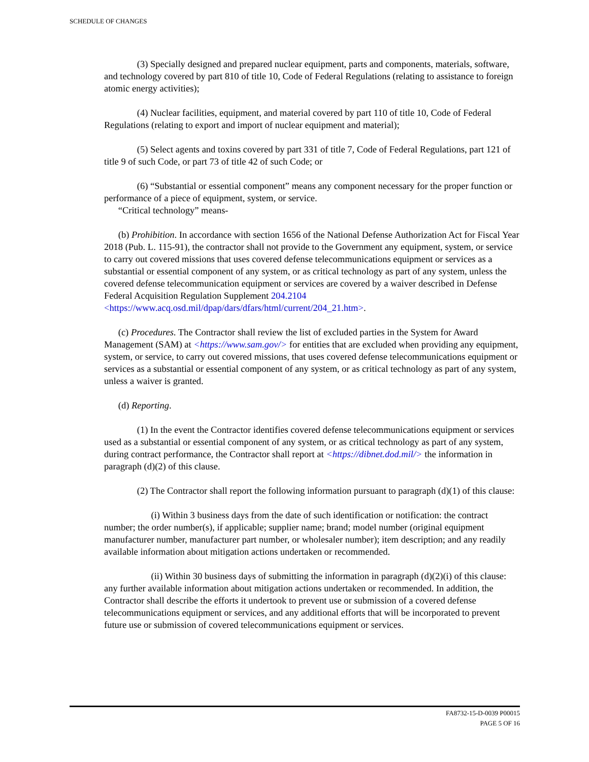SCHEDULE OF CHANGES
(3) Specially designed and prepared nuclear equipment, parts and components, materials, software, and technology covered by part 810 of title 10, Code of Federal Regulations (relating to assistance to foreign atomic energy activities);
(4) Nuclear facilities, equipment, and material covered by part 110 of title 10, Code of Federal Regulations (relating to export and import of nuclear equipment and material);
(5) Select agents and toxins covered by part 331 of title 7, Code of Federal Regulations, part 121 of title 9 of such Code, or part 73 of title 42 of such Code; or
(6) “Substantial or essential component” means any component necessary for the proper function or performance of a piece of equipment, system, or service.
“Critical technology” means-
(b) Prohibition. In accordance with section 1656 of the National Defense Authorization Act for Fiscal Year 2018 (Pub. L. 115-91), the contractor shall not provide to the Government any equipment, system, or service to carry out covered missions that uses covered defense telecommunications equipment or services as a substantial or essential component of any system, or as critical technology as part of any system, unless the covered defense telecommunication equipment or services are covered by a waiver described in Defense Federal Acquisition Regulation Supplement 204.2104 <https://www.acq.osd.mil/dpap/dars/dfars/html/current/204_21.htm>.
(c) Procedures. The Contractor shall review the list of excluded parties in the System for Award Management (SAM) at <https://www.sam.gov/> for entities that are excluded when providing any equipment, system, or service, to carry out covered missions, that uses covered defense telecommunications equipment or services as a substantial or essential component of any system, or as critical technology as part of any system, unless a waiver is granted.
(d) Reporting.
(1) In the event the Contractor identifies covered defense telecommunications equipment or services used as a substantial or essential component of any system, or as critical technology as part of any system, during contract performance, the Contractor shall report at <https://dibnet.dod.mil/> the information in paragraph (d)(2) of this clause.
(2) The Contractor shall report the following information pursuant to paragraph (d)(1) of this clause:
(i) Within 3 business days from the date of such identification or notification: the contract number; the order number(s), if applicable; supplier name; brand; model number (original equipment manufacturer number, manufacturer part number, or wholesaler number); item description; and any readily available information about mitigation actions undertaken or recommended.
(ii) Within 30 business days of submitting the information in paragraph (d)(2)(i) of this clause: any further available information about mitigation actions undertaken or recommended. In addition, the Contractor shall describe the efforts it undertook to prevent use or submission of a covered defense telecommunications equipment or services, and any additional efforts that will be incorporated to prevent future use or submission of covered telecommunications equipment or services.
FA8732-15-D-0039 P00015
PAGE 5 OF 16